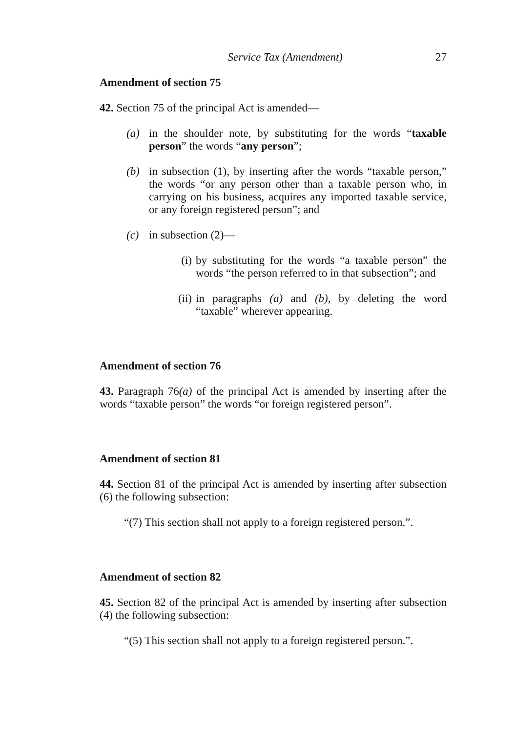Service Tax (Amendment) 27
Amendment of section 75
42. Section 75 of the principal Act is amended—
(a) in the shoulder note, by substituting for the words “taxable person” the words “any person”;
(b) in subsection (1), by inserting after the words “taxable person,” the words “or any person other than a taxable person who, in carrying on his business, acquires any imported taxable service, or any foreign registered person”; and
(c) in subsection (2)—
(i) by substituting for the words “a taxable person” the words “the person referred to in that subsection”; and
(ii) in paragraphs (a) and (b), by deleting the word “taxable” wherever appearing.
Amendment of section 76
43. Paragraph 76(a) of the principal Act is amended by inserting after the words “taxable person” the words “or foreign registered person”.
Amendment of section 81
44. Section 81 of the principal Act is amended by inserting after subsection (6) the following subsection:
“(7) This section shall not apply to a foreign registered person.”.
Amendment of section 82
45. Section 82 of the principal Act is amended by inserting after subsection (4) the following subsection:
“(5) This section shall not apply to a foreign registered person.”.